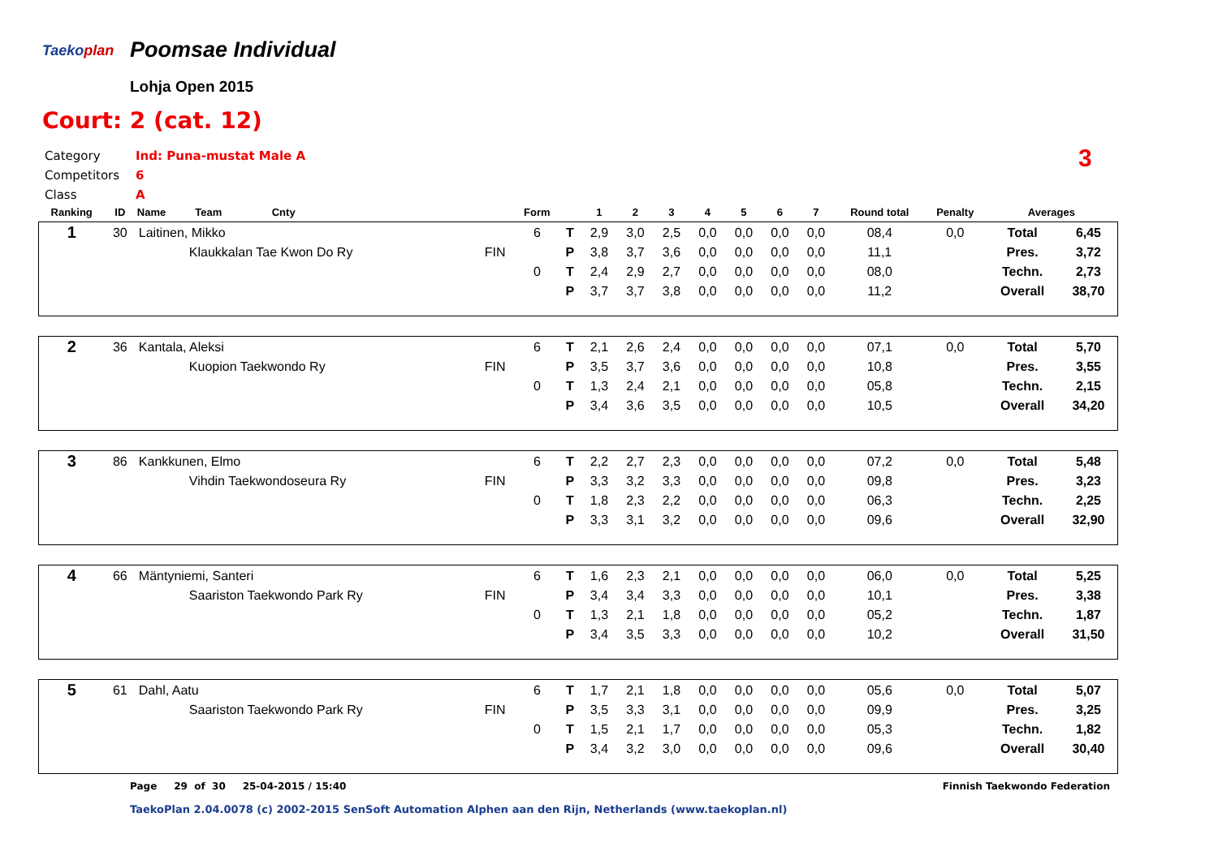Taekoplan Poomsae Individual
Lohja Open 2015
Court: 2 (cat. 12)
Category Ind: Puna-mustat Male A
Competitors 6
Class A
3
| Ranking | ID | Name Team Cnty | | Form | | 1 | 2 | 3 | 4 | 5 | 6 | 7 | Round total | Penalty | Averages | |
| --- | --- | --- | --- | --- | --- | --- | --- | --- | --- | --- | --- | --- | --- | --- | --- | --- |
| 1 | 30 | Laitinen, Mikko | | 6 | T | 2,9 | 3,0 | 2,5 | 0,0 | 0,0 | 0,0 | 0,0 | 08,4 | 0,0 | Total | 6,45 |
| | | Klaukkalan Tae Kwon Do Ry | FIN | | P | 3,8 | 3,7 | 3,6 | 0,0 | 0,0 | 0,0 | 0,0 | 11,1 | | Pres. | 3,72 |
| | | | | 0 | T | 2,4 | 2,9 | 2,7 | 0,0 | 0,0 | 0,0 | 0,0 | 08,0 | | Techn. | 2,73 |
| | | | | | P | 3,7 | 3,7 | 3,8 | 0,0 | 0,0 | 0,0 | 0,0 | 11,2 | | Overall | 38,70 |
| 2 | 36 | Kantala, Aleksi | | 6 | T | 2,1 | 2,6 | 2,4 | 0,0 | 0,0 | 0,0 | 0,0 | 07,1 | 0,0 | Total | 5,70 |
| | | Kuopion Taekwondo Ry | FIN | | P | 3,5 | 3,7 | 3,6 | 0,0 | 0,0 | 0,0 | 0,0 | 10,8 | | Pres. | 3,55 |
| | | | | 0 | T | 1,3 | 2,4 | 2,1 | 0,0 | 0,0 | 0,0 | 0,0 | 05,8 | | Techn. | 2,15 |
| | | | | | P | 3,4 | 3,6 | 3,5 | 0,0 | 0,0 | 0,0 | 0,0 | 10,5 | | Overall | 34,20 |
| 3 | 86 | Kankkunen, Elmo | | 6 | T | 2,2 | 2,7 | 2,3 | 0,0 | 0,0 | 0,0 | 0,0 | 07,2 | 0,0 | Total | 5,48 |
| | | Vihdin Taekwondoseura Ry | FIN | | P | 3,3 | 3,2 | 3,3 | 0,0 | 0,0 | 0,0 | 0,0 | 09,8 | | Pres. | 3,23 |
| | | | | 0 | T | 1,8 | 2,3 | 2,2 | 0,0 | 0,0 | 0,0 | 0,0 | 06,3 | | Techn. | 2,25 |
| | | | | | P | 3,3 | 3,1 | 3,2 | 0,0 | 0,0 | 0,0 | 0,0 | 09,6 | | Overall | 32,90 |
| 4 | 66 | Mäntyniemi, Santeri | | 6 | T | 1,6 | 2,3 | 2,1 | 0,0 | 0,0 | 0,0 | 0,0 | 06,0 | 0,0 | Total | 5,25 |
| | | Saariston Taekwondo Park Ry | FIN | | P | 3,4 | 3,4 | 3,3 | 0,0 | 0,0 | 0,0 | 0,0 | 10,1 | | Pres. | 3,38 |
| | | | | 0 | T | 1,3 | 2,1 | 1,8 | 0,0 | 0,0 | 0,0 | 0,0 | 05,2 | | Techn. | 1,87 |
| | | | | | P | 3,4 | 3,5 | 3,3 | 0,0 | 0,0 | 0,0 | 0,0 | 10,2 | | Overall | 31,50 |
| 5 | 61 | Dahl, Aatu | | 6 | T | 1,7 | 2,1 | 1,8 | 0,0 | 0,0 | 0,0 | 0,0 | 05,6 | 0,0 | Total | 5,07 |
| | | Saariston Taekwondo Park Ry | FIN | | P | 3,5 | 3,3 | 3,1 | 0,0 | 0,0 | 0,0 | 0,0 | 09,9 | | Pres. | 3,25 |
| | | | | 0 | T | 1,5 | 2,1 | 1,7 | 0,0 | 0,0 | 0,0 | 0,0 | 05,3 | | Techn. | 1,82 |
| | | | | | P | 3,4 | 3,2 | 3,0 | 0,0 | 0,0 | 0,0 | 0,0 | 09,6 | | Overall | 30,40 |
Page 29 of 30 25-04-2015 / 15:40
Finnish Taekwondo Federation
TaekoPlan 2.04.0078 (c) 2002-2015 SenSoft Automation Alphen aan den Rijn, Netherlands (www.taekoplan.nl)